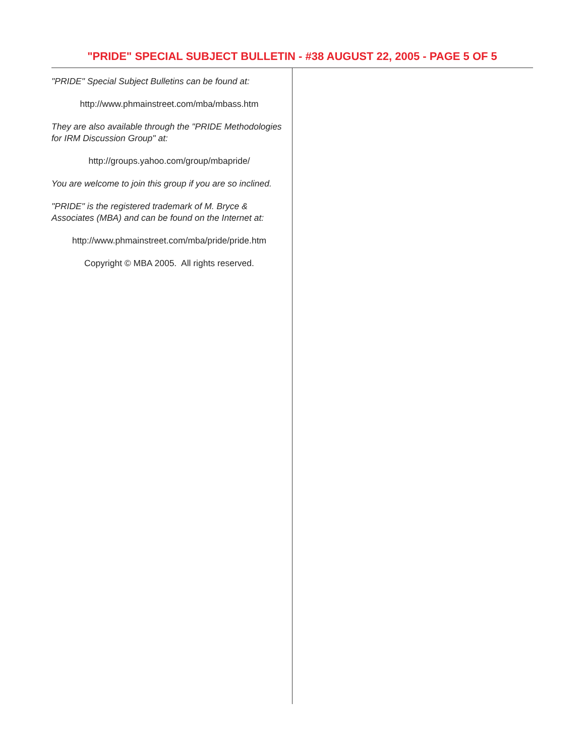"PRIDE" SPECIAL SUBJECT BULLETIN - #38 AUGUST 22, 2005 - PAGE 5 OF 5
"PRIDE" Special Subject Bulletins can be found at:
http://www.phmainstreet.com/mba/mbass.htm
They are also available through the "PRIDE Methodologies for IRM Discussion Group" at:
http://groups.yahoo.com/group/mbapride/
You are welcome to join this group if you are so inclined.
"PRIDE" is the registered trademark of M. Bryce & Associates (MBA) and can be found on the Internet at:
http://www.phmainstreet.com/mba/pride/pride.htm
Copyright © MBA 2005. All rights reserved.